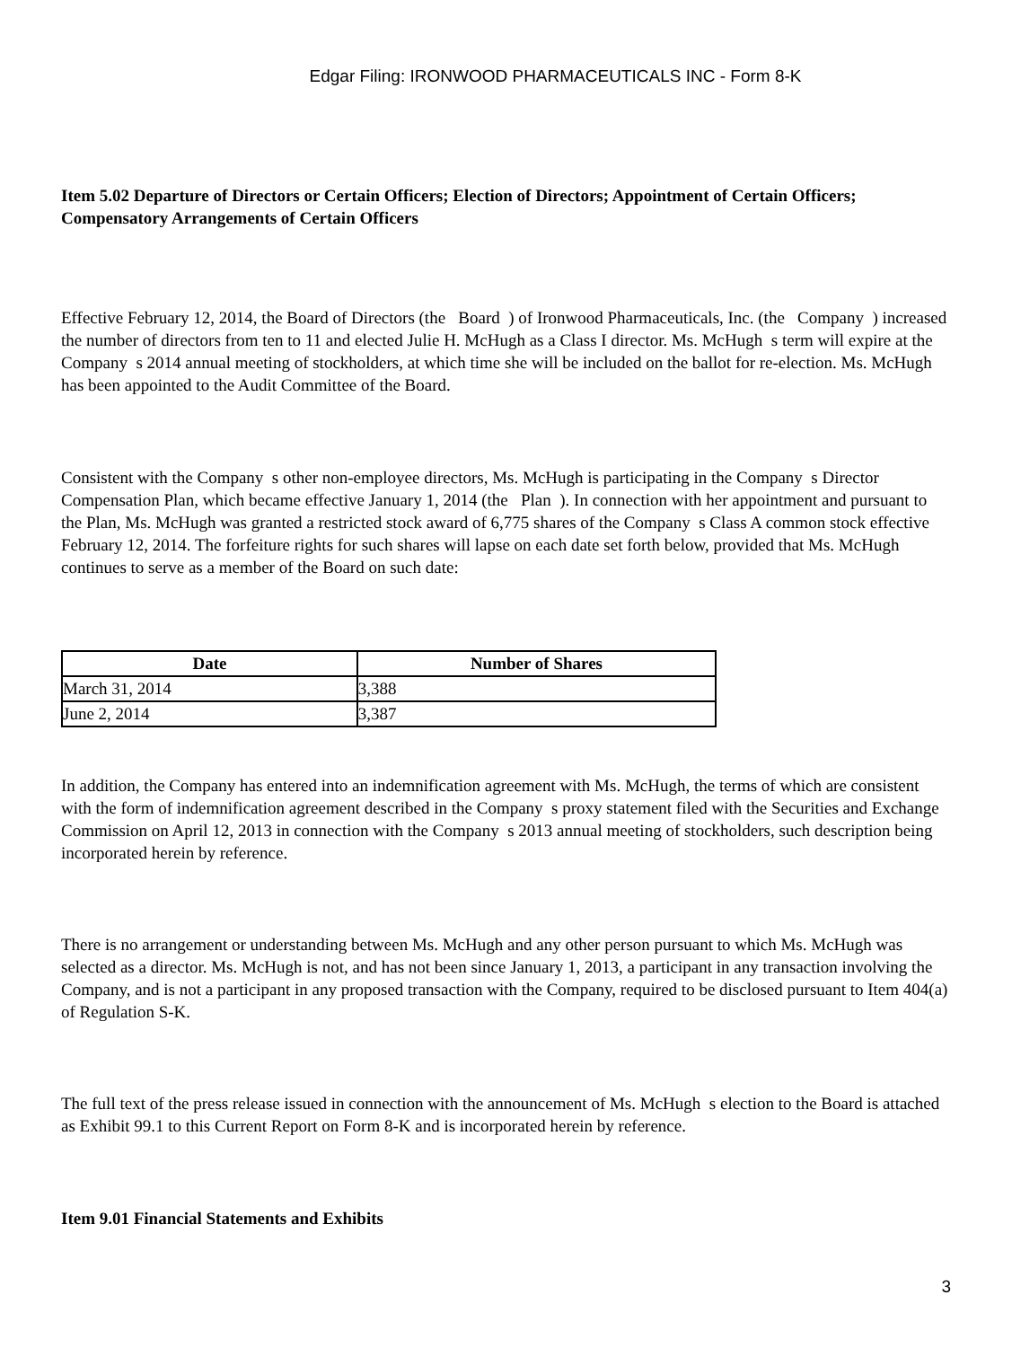Edgar Filing: IRONWOOD PHARMACEUTICALS INC - Form 8-K
Item 5.02 Departure of Directors or Certain Officers; Election of Directors; Appointment of Certain Officers; Compensatory Arrangements of Certain Officers
Effective February 12, 2014, the Board of Directors (the Board ) of Ironwood Pharmaceuticals, Inc. (the Company ) increased the number of directors from ten to 11 and elected Julie H. McHugh as a Class I director. Ms. McHugh s term will expire at the Company s 2014 annual meeting of stockholders, at which time she will be included on the ballot for re-election. Ms. McHugh has been appointed to the Audit Committee of the Board.
Consistent with the Company s other non-employee directors, Ms. McHugh is participating in the Company s Director Compensation Plan, which became effective January 1, 2014 (the Plan ). In connection with her appointment and pursuant to the Plan, Ms. McHugh was granted a restricted stock award of 6,775 shares of the Company s Class A common stock effective February 12, 2014. The forfeiture rights for such shares will lapse on each date set forth below, provided that Ms. McHugh continues to serve as a member of the Board on such date:
| Date | Number of Shares |
| --- | --- |
| March 31, 2014 | 3,388 |
| June 2, 2014 | 3,387 |
In addition, the Company has entered into an indemnification agreement with Ms. McHugh, the terms of which are consistent with the form of indemnification agreement described in the Company s proxy statement filed with the Securities and Exchange Commission on April 12, 2013 in connection with the Company s 2013 annual meeting of stockholders, such description being incorporated herein by reference.
There is no arrangement or understanding between Ms. McHugh and any other person pursuant to which Ms. McHugh was selected as a director. Ms. McHugh is not, and has not been since January 1, 2013, a participant in any transaction involving the Company, and is not a participant in any proposed transaction with the Company, required to be disclosed pursuant to Item 404(a) of Regulation S-K.
The full text of the press release issued in connection with the announcement of Ms. McHugh s election to the Board is attached as Exhibit 99.1 to this Current Report on Form 8-K and is incorporated herein by reference.
Item 9.01 Financial Statements and Exhibits
3